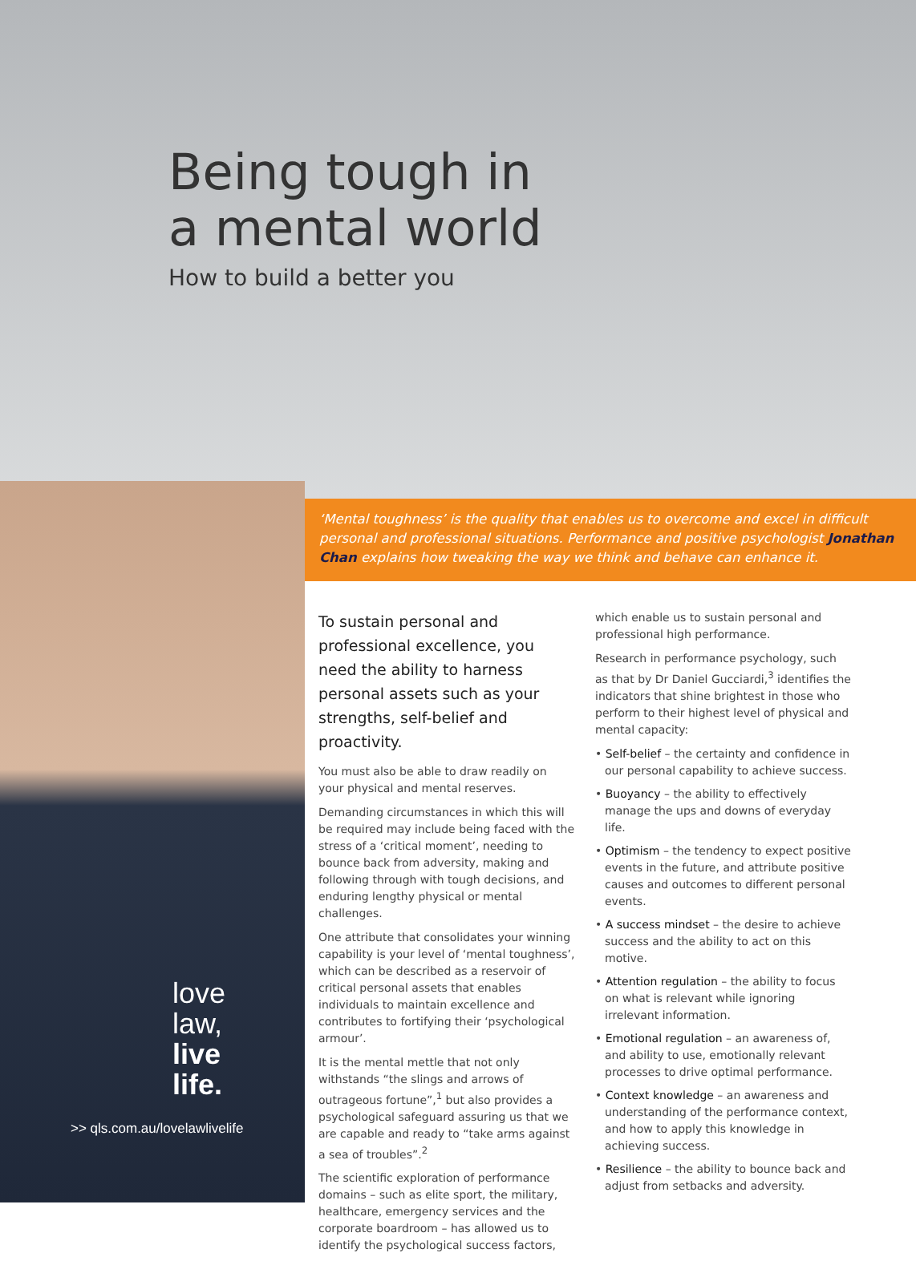Being tough in
a mental world
How to build a better you
‘Mental toughness’ is the quality that enables us to overcome and excel in difficult personal and professional situations. Performance and positive psychologist Jonathan Chan explains how tweaking the way we think and behave can enhance it.
love
law,
live
life.
>> qls.com.au/lovelawlivelife
To sustain personal and professional excellence, you need the ability to harness personal assets such as your strengths, self-belief and proactivity.
You must also be able to draw readily on your physical and mental reserves.
Demanding circumstances in which this will be required may include being faced with the stress of a ‘critical moment’, needing to bounce back from adversity, making and following through with tough decisions, and enduring lengthy physical or mental challenges.
One attribute that consolidates your winning capability is your level of ‘mental toughness’, which can be described as a reservoir of critical personal assets that enables individuals to maintain excellence and contributes to fortifying their ‘psychological armour’.
It is the mental mettle that not only withstands “the slings and arrows of outrageous fortune”,<sup>1</sup> but also provides a psychological safeguard assuring us that we are capable and ready to “take arms against a sea of troubles”.<sup>2</sup>
The scientific exploration of performance domains – such as elite sport, the military, healthcare, emergency services and the corporate boardroom – has allowed us to identify the psychological success factors,
which enable us to sustain personal and professional high performance.
Research in performance psychology, such as that by Dr Daniel Gucciardi,<sup>3</sup> identifies the indicators that shine brightest in those who perform to their highest level of physical and mental capacity:
• Self-belief – the certainty and confidence in our personal capability to achieve success.
• Buoyancy – the ability to effectively manage the ups and downs of everyday life.
• Optimism – the tendency to expect positive events in the future, and attribute positive causes and outcomes to different personal events.
• A success mindset – the desire to achieve success and the ability to act on this motive.
• Attention regulation – the ability to focus on what is relevant while ignoring irrelevant information.
• Emotional regulation – an awareness of, and ability to use, emotionally relevant processes to drive optimal performance.
• Context knowledge – an awareness and understanding of the performance context, and how to apply this knowledge in achieving success.
• Resilience – the ability to bounce back and adjust from setbacks and adversity.